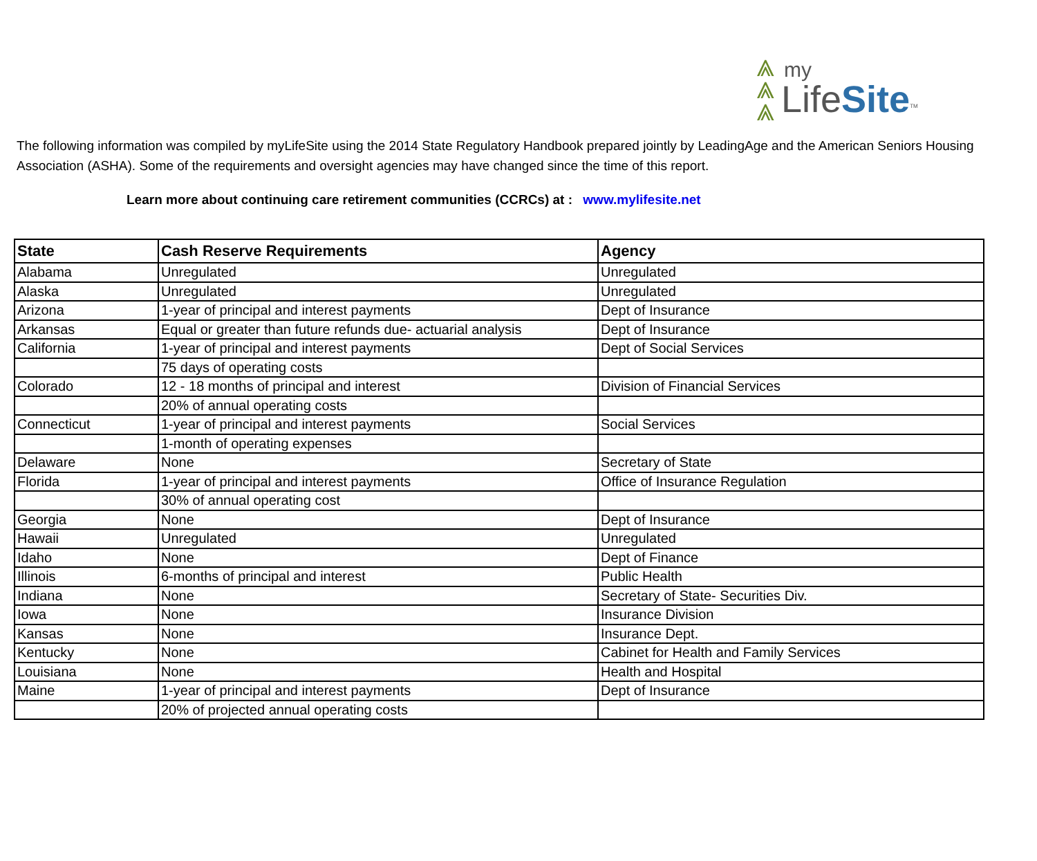⩓
⩓
⩓
my
LifeSite<sup>TM</sup>
The following information was compiled by myLifeSite using the 2014 State Regulatory Handbook prepared jointly by LeadingAge and the American Seniors Housing Association (ASHA). Some of the requirements and oversight agencies may have changed since the time of this report.
Learn more about continuing care retirement communities (CCRCs) at : www.mylifesite.net
| State | Cash Reserve Requirements | Agency |
| --- | --- | --- |
| Alabama | Unregulated | Unregulated |
| Alaska | Unregulated | Unregulated |
| Arizona | 1-year of principal and interest payments | Dept of Insurance |
| Arkansas | Equal or greater than future refunds due- actuarial analysis | Dept of Insurance |
| California | 1-year of principal and interest payments | Dept of Social Services |
| | 75 days of operating costs | |
| Colorado | 12 - 18 months of principal and interest | Division of Financial Services |
| | 20% of annual operating costs | |
| Connecticut | 1-year of principal and interest payments | Social Services |
| | 1-month of operating expenses | |
| Delaware | None | Secretary of State |
| Florida | 1-year of principal and interest payments | Office of Insurance Regulation |
| | 30% of annual operating cost | |
| Georgia | None | Dept of Insurance |
| Hawaii | Unregulated | Unregulated |
| Idaho | None | Dept of Finance |
| Illinois | 6-months of principal and interest | Public Health |
| Indiana | None | Secretary of State- Securities Div. |
| Iowa | None | Insurance Division |
| Kansas | None | Insurance Dept. |
| Kentucky | None | Cabinet for Health and Family Services |
| Louisiana | None | Health and Hospital |
| Maine | 1-year of principal and interest payments | Dept of Insurance |
| | 20% of projected annual operating costs | |